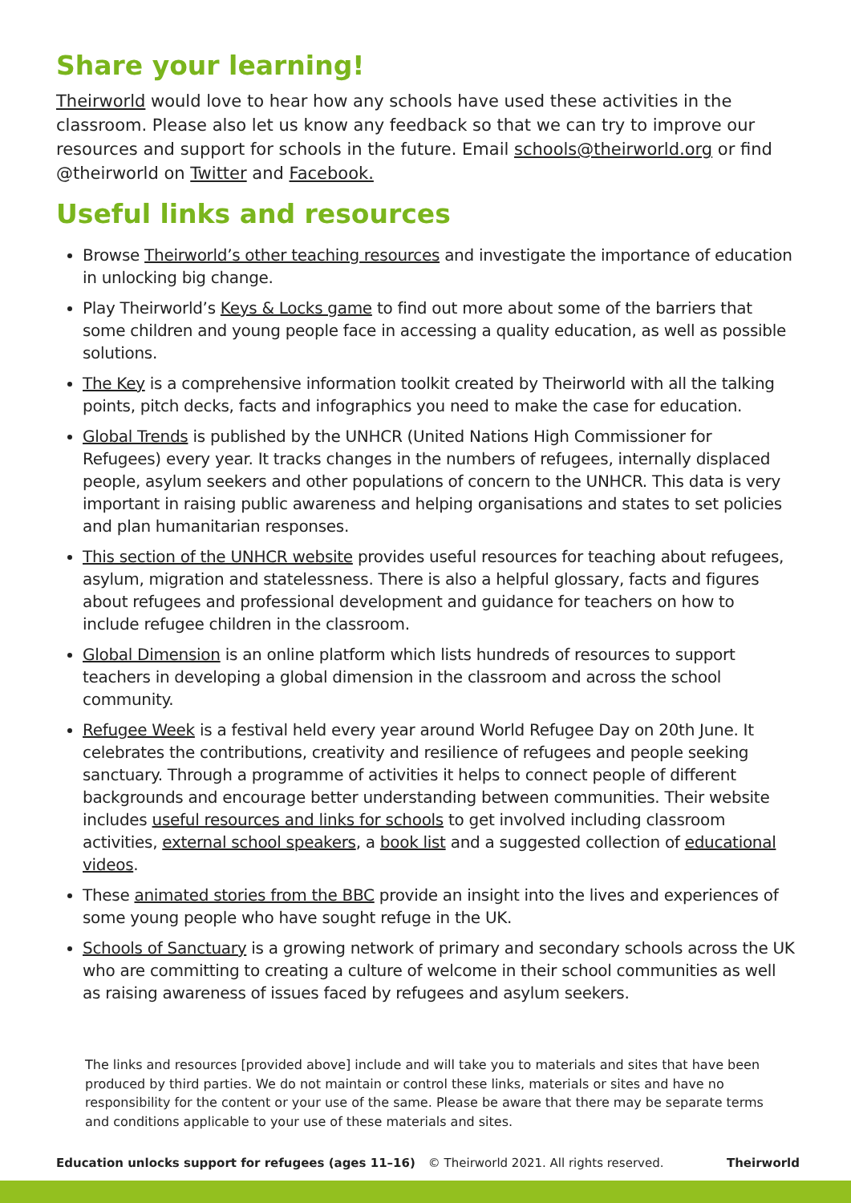Share your learning!
Theirworld would love to hear how any schools have used these activities in the classroom. Please also let us know any feedback so that we can try to improve our resources and support for schools in the future. Email schools@theirworld.org or find @theirworld on Twitter and Facebook.
Useful links and resources
Browse Theirworld’s other teaching resources and investigate the importance of education in unlocking big change.
Play Theirworld’s Keys & Locks game to find out more about some of the barriers that some children and young people face in accessing a quality education, as well as possible solutions.
The Key is a comprehensive information toolkit created by Theirworld with all the talking points, pitch decks, facts and infographics you need to make the case for education.
Global Trends is published by the UNHCR (United Nations High Commissioner for Refugees) every year. It tracks changes in the numbers of refugees, internally displaced people, asylum seekers and other populations of concern to the UNHCR. This data is very important in raising public awareness and helping organisations and states to set policies and plan humanitarian responses.
This section of the UNHCR website provides useful resources for teaching about refugees, asylum, migration and statelessness. There is also a helpful glossary, facts and figures about refugees and professional development and guidance for teachers on how to include refugee children in the classroom.
Global Dimension is an online platform which lists hundreds of resources to support teachers in developing a global dimension in the classroom and across the school community.
Refugee Week is a festival held every year around World Refugee Day on 20th June. It celebrates the contributions, creativity and resilience of refugees and people seeking sanctuary. Through a programme of activities it helps to connect people of different backgrounds and encourage better understanding between communities. Their website includes useful resources and links for schools to get involved including classroom activities, external school speakers, a book list and a suggested collection of educational videos.
These animated stories from the BBC provide an insight into the lives and experiences of some young people who have sought refuge in the UK.
Schools of Sanctuary is a growing network of primary and secondary schools across the UK who are committing to creating a culture of welcome in their school communities as well as raising awareness of issues faced by refugees and asylum seekers.
The links and resources [provided above] include and will take you to materials and sites that have been produced by third parties. We do not maintain or control these links, materials or sites and have no responsibility for the content or your use of the same. Please be aware that there may be separate terms and conditions applicable to your use of these materials and sites.
Education unlocks support for refugees (ages 11–16) © Theirworld 2021. All rights reserved. Theirworld